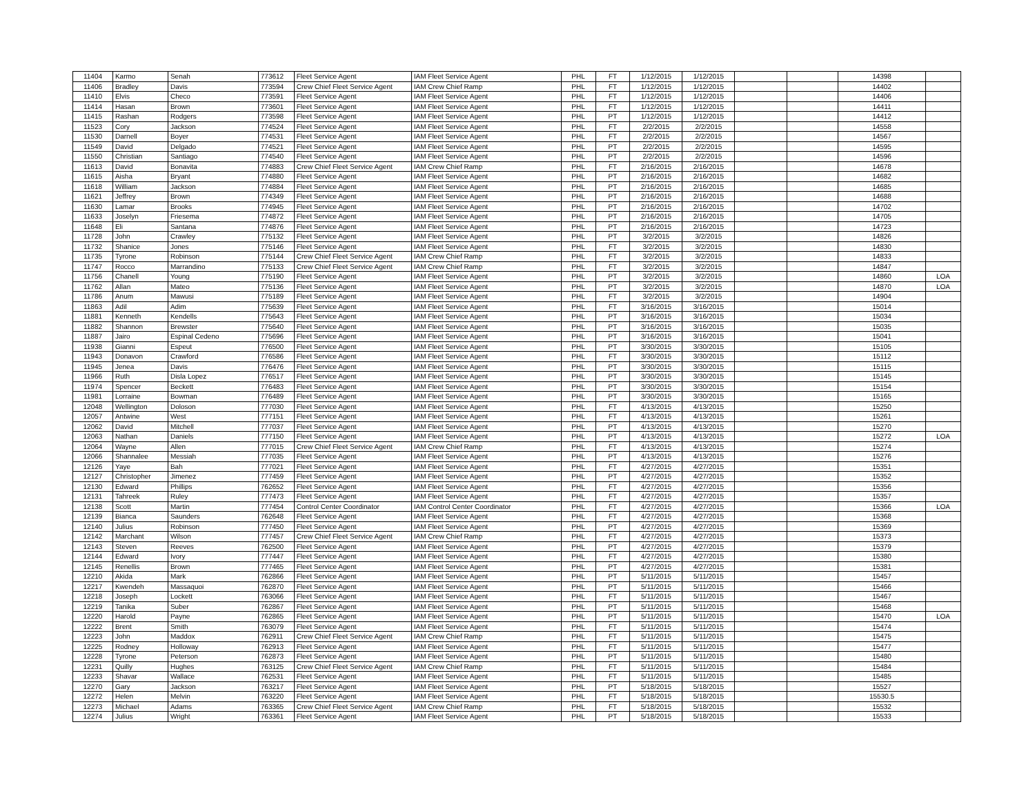| 11404 | Karmo | Senah | 773612 | Fleet Service Agent | IAM Fleet Service Agent | PHL | FT | 1/12/2015 | 1/12/2015 | | | 14398 | |
| 11406 | Bradley | Davis | 773594 | Crew Chief Fleet Service Agent | IAM Crew Chief Ramp | PHL | FT | 1/12/2015 | 1/12/2015 | | | 14402 | |
| 11410 | Elvis | Checo | 773591 | Fleet Service Agent | IAM Fleet Service Agent | PHL | FT | 1/12/2015 | 1/12/2015 | | | 14406 | |
| 11414 | Hasan | Brown | 773601 | Fleet Service Agent | IAM Fleet Service Agent | PHL | FT | 1/12/2015 | 1/12/2015 | | | 14411 | |
| 11415 | Rashan | Rodgers | 773598 | Fleet Service Agent | IAM Fleet Service Agent | PHL | PT | 1/12/2015 | 1/12/2015 | | | 14412 | |
| 11523 | Cory | Jackson | 774524 | Fleet Service Agent | IAM Fleet Service Agent | PHL | FT | 2/2/2015 | 2/2/2015 | | | 14558 | |
| 11530 | Darnell | Boyer | 774531 | Fleet Service Agent | IAM Fleet Service Agent | PHL | FT | 2/2/2015 | 2/2/2015 | | | 14567 | |
| 11549 | David | Delgado | 774521 | Fleet Service Agent | IAM Fleet Service Agent | PHL | PT | 2/2/2015 | 2/2/2015 | | | 14595 | |
| 11550 | Christian | Santiago | 774540 | Fleet Service Agent | IAM Fleet Service Agent | PHL | PT | 2/2/2015 | 2/2/2015 | | | 14596 | |
| 11613 | David | Bonavita | 774883 | Crew Chief Fleet Service Agent | IAM Crew Chief Ramp | PHL | FT | 2/16/2015 | 2/16/2015 | | | 14678 | |
| 11615 | Aisha | Bryant | 774880 | Fleet Service Agent | IAM Fleet Service Agent | PHL | PT | 2/16/2015 | 2/16/2015 | | | 14682 | |
| 11618 | William | Jackson | 774884 | Fleet Service Agent | IAM Fleet Service Agent | PHL | PT | 2/16/2015 | 2/16/2015 | | | 14685 | |
| 11621 | Jeffrey | Brown | 774349 | Fleet Service Agent | IAM Fleet Service Agent | PHL | PT | 2/16/2015 | 2/16/2015 | | | 14688 | |
| 11630 | Lamar | Brooks | 774945 | Fleet Service Agent | IAM Fleet Service Agent | PHL | PT | 2/16/2015 | 2/16/2015 | | | 14702 | |
| 11633 | Joselyn | Friesema | 774872 | Fleet Service Agent | IAM Fleet Service Agent | PHL | PT | 2/16/2015 | 2/16/2015 | | | 14705 | |
| 11648 | Eli | Santana | 774876 | Fleet Service Agent | IAM Fleet Service Agent | PHL | PT | 2/16/2015 | 2/16/2015 | | | 14723 | |
| 11728 | John | Crawley | 775132 | Fleet Service Agent | IAM Fleet Service Agent | PHL | PT | 3/2/2015 | 3/2/2015 | | | 14826 | |
| 11732 | Shanice | Jones | 775146 | Fleet Service Agent | IAM Fleet Service Agent | PHL | FT | 3/2/2015 | 3/2/2015 | | | 14830 | |
| 11735 | Tyrone | Robinson | 775144 | Crew Chief Fleet Service Agent | IAM Crew Chief Ramp | PHL | FT | 3/2/2015 | 3/2/2015 | | | 14833 | |
| 11747 | Rocco | Marrandino | 775133 | Crew Chief Fleet Service Agent | IAM Crew Chief Ramp | PHL | FT | 3/2/2015 | 3/2/2015 | | | 14847 | |
| 11756 | Chanell | Young | 775190 | Fleet Service Agent | IAM Fleet Service Agent | PHL | PT | 3/2/2015 | 3/2/2015 | | | 14860 | LOA |
| 11762 | Allan | Mateo | 775136 | Fleet Service Agent | IAM Fleet Service Agent | PHL | PT | 3/2/2015 | 3/2/2015 | | | 14870 | LOA |
| 11786 | Anum | Mawusi | 775189 | Fleet Service Agent | IAM Fleet Service Agent | PHL | FT | 3/2/2015 | 3/2/2015 | | | 14904 | |
| 11863 | Adil | Adim | 775639 | Fleet Service Agent | IAM Fleet Service Agent | PHL | FT | 3/16/2015 | 3/16/2015 | | | 15014 | |
| 11881 | Kenneth | Kendells | 775643 | Fleet Service Agent | IAM Fleet Service Agent | PHL | PT | 3/16/2015 | 3/16/2015 | | | 15034 | |
| 11882 | Shannon | Brewster | 775640 | Fleet Service Agent | IAM Fleet Service Agent | PHL | PT | 3/16/2015 | 3/16/2015 | | | 15035 | |
| 11887 | Jairo | Espinal Cedeno | 775696 | Fleet Service Agent | IAM Fleet Service Agent | PHL | PT | 3/16/2015 | 3/16/2015 | | | 15041 | |
| 11938 | Gianni | Espeut | 776500 | Fleet Service Agent | IAM Fleet Service Agent | PHL | PT | 3/30/2015 | 3/30/2015 | | | 15105 | |
| 11943 | Donavon | Crawford | 776586 | Fleet Service Agent | IAM Fleet Service Agent | PHL | FT | 3/30/2015 | 3/30/2015 | | | 15112 | |
| 11945 | Jenea | Davis | 776476 | Fleet Service Agent | IAM Fleet Service Agent | PHL | PT | 3/30/2015 | 3/30/2015 | | | 15115 | |
| 11966 | Ruth | Disla Lopez | 776517 | Fleet Service Agent | IAM Fleet Service Agent | PHL | PT | 3/30/2015 | 3/30/2015 | | | 15145 | |
| 11974 | Spencer | Beckett | 776483 | Fleet Service Agent | IAM Fleet Service Agent | PHL | PT | 3/30/2015 | 3/30/2015 | | | 15154 | |
| 11981 | Lorraine | Bowman | 776489 | Fleet Service Agent | IAM Fleet Service Agent | PHL | PT | 3/30/2015 | 3/30/2015 | | | 15165 | |
| 12048 | Wellington | Doloson | 777030 | Fleet Service Agent | IAM Fleet Service Agent | PHL | FT | 4/13/2015 | 4/13/2015 | | | 15250 | |
| 12057 | Antwine | West | 777151 | Fleet Service Agent | IAM Fleet Service Agent | PHL | FT | 4/13/2015 | 4/13/2015 | | | 15261 | |
| 12062 | David | Mitchell | 777037 | Fleet Service Agent | IAM Fleet Service Agent | PHL | PT | 4/13/2015 | 4/13/2015 | | | 15270 | |
| 12063 | Nathan | Daniels | 777150 | Fleet Service Agent | IAM Fleet Service Agent | PHL | PT | 4/13/2015 | 4/13/2015 | | | 15272 | LOA |
| 12064 | Wayne | Allen | 777015 | Crew Chief Fleet Service Agent | IAM Crew Chief Ramp | PHL | FT | 4/13/2015 | 4/13/2015 | | | 15274 | |
| 12066 | Shannalee | Messiah | 777035 | Fleet Service Agent | IAM Fleet Service Agent | PHL | PT | 4/13/2015 | 4/13/2015 | | | 15276 | |
| 12126 | Yaye | Bah | 777021 | Fleet Service Agent | IAM Fleet Service Agent | PHL | FT | 4/27/2015 | 4/27/2015 | | | 15351 | |
| 12127 | Christopher | Jimenez | 777459 | Fleet Service Agent | IAM Fleet Service Agent | PHL | PT | 4/27/2015 | 4/27/2015 | | | 15352 | |
| 12130 | Edward | Phillips | 762652 | Fleet Service Agent | IAM Fleet Service Agent | PHL | FT | 4/27/2015 | 4/27/2015 | | | 15356 | |
| 12131 | Tahreek | Ruley | 777473 | Fleet Service Agent | IAM Fleet Service Agent | PHL | FT | 4/27/2015 | 4/27/2015 | | | 15357 | |
| 12138 | Scott | Martin | 777454 | Control Center Coordinator | IAM Control Center Coordinator | PHL | FT | 4/27/2015 | 4/27/2015 | | | 15366 | LOA |
| 12139 | Bianca | Saunders | 762648 | Fleet Service Agent | IAM Fleet Service Agent | PHL | FT | 4/27/2015 | 4/27/2015 | | | 15368 | |
| 12140 | Julius | Robinson | 777450 | Fleet Service Agent | IAM Fleet Service Agent | PHL | PT | 4/27/2015 | 4/27/2015 | | | 15369 | |
| 12142 | Marchant | Wilson | 777457 | Crew Chief Fleet Service Agent | IAM Crew Chief Ramp | PHL | FT | 4/27/2015 | 4/27/2015 | | | 15373 | |
| 12143 | Steven | Reeves | 762500 | Fleet Service Agent | IAM Fleet Service Agent | PHL | PT | 4/27/2015 | 4/27/2015 | | | 15379 | |
| 12144 | Edward | Ivory | 777447 | Fleet Service Agent | IAM Fleet Service Agent | PHL | FT | 4/27/2015 | 4/27/2015 | | | 15380 | |
| 12145 | Renellis | Brown | 777465 | Fleet Service Agent | IAM Fleet Service Agent | PHL | PT | 4/27/2015 | 4/27/2015 | | | 15381 | |
| 12210 | Akida | Mark | 762866 | Fleet Service Agent | IAM Fleet Service Agent | PHL | PT | 5/11/2015 | 5/11/2015 | | | 15457 | |
| 12217 | Kwendeh | Massaquoi | 762870 | Fleet Service Agent | IAM Fleet Service Agent | PHL | PT | 5/11/2015 | 5/11/2015 | | | 15466 | |
| 12218 | Joseph | Lockett | 763066 | Fleet Service Agent | IAM Fleet Service Agent | PHL | FT | 5/11/2015 | 5/11/2015 | | | 15467 | |
| 12219 | Tanika | Suber | 762867 | Fleet Service Agent | IAM Fleet Service Agent | PHL | PT | 5/11/2015 | 5/11/2015 | | | 15468 | |
| 12220 | Harold | Payne | 762865 | Fleet Service Agent | IAM Fleet Service Agent | PHL | PT | 5/11/2015 | 5/11/2015 | | | 15470 | LOA |
| 12222 | Brent | Smith | 763079 | Fleet Service Agent | IAM Fleet Service Agent | PHL | FT | 5/11/2015 | 5/11/2015 | | | 15474 | |
| 12223 | John | Maddox | 762911 | Crew Chief Fleet Service Agent | IAM Crew Chief Ramp | PHL | FT | 5/11/2015 | 5/11/2015 | | | 15475 | |
| 12225 | Rodney | Holloway | 762913 | Fleet Service Agent | IAM Fleet Service Agent | PHL | FT | 5/11/2015 | 5/11/2015 | | | 15477 | |
| 12228 | Tyrone | Peterson | 762873 | Fleet Service Agent | IAM Fleet Service Agent | PHL | PT | 5/11/2015 | 5/11/2015 | | | 15480 | |
| 12231 | Quilly | Hughes | 763125 | Crew Chief Fleet Service Agent | IAM Crew Chief Ramp | PHL | FT | 5/11/2015 | 5/11/2015 | | | 15484 | |
| 12233 | Shavar | Wallace | 762531 | Fleet Service Agent | IAM Fleet Service Agent | PHL | FT | 5/11/2015 | 5/11/2015 | | | 15485 | |
| 12270 | Gary | Jackson | 763217 | Fleet Service Agent | IAM Fleet Service Agent | PHL | PT | 5/18/2015 | 5/18/2015 | | | 15527 | |
| 12272 | Helen | Melvin | 763220 | Fleet Service Agent | IAM Fleet Service Agent | PHL | FT | 5/18/2015 | 5/18/2015 | | | 15530.5 | |
| 12273 | Michael | Adams | 763365 | Crew Chief Fleet Service Agent | IAM Crew Chief Ramp | PHL | FT | 5/18/2015 | 5/18/2015 | | | 15532 | |
| 12274 | Julius | Wright | 763361 | Fleet Service Agent | IAM Fleet Service Agent | PHL | PT | 5/18/2015 | 5/18/2015 | | | 15533 | |